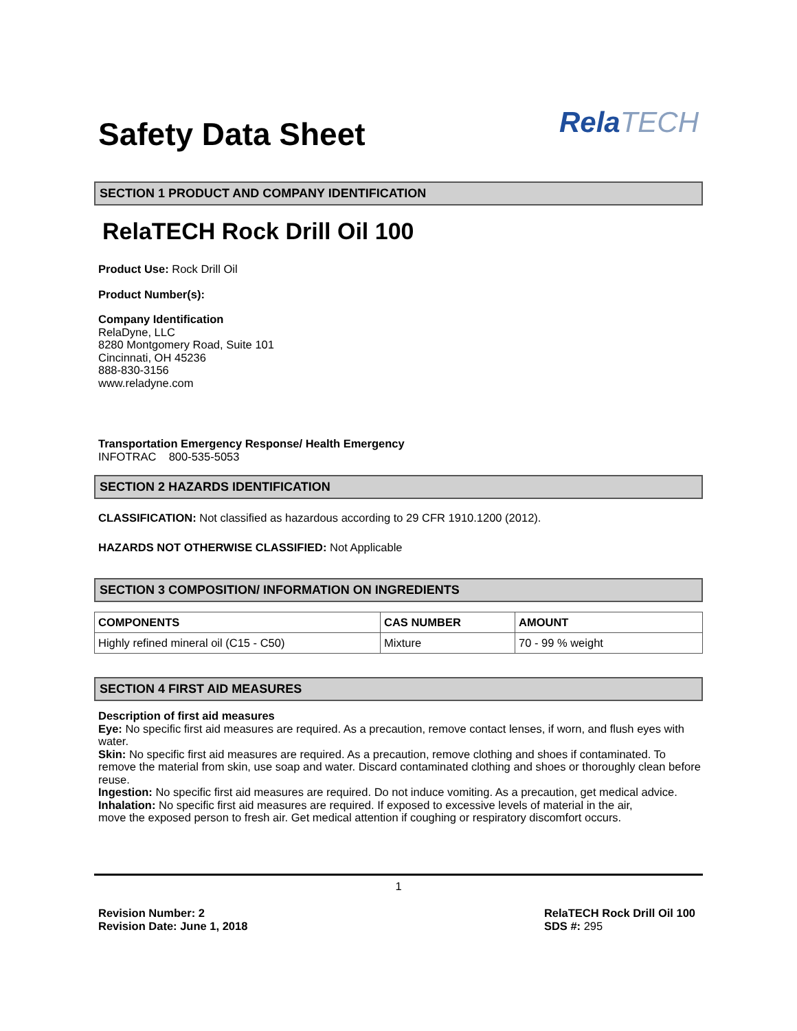Safety Data Sheet
RelaTECH
SECTION 1 PRODUCT AND COMPANY IDENTIFICATION
RelaTECH Rock Drill Oil 100
Product Use: Rock Drill Oil
Product Number(s):
Company Identification
RelaDyne, LLC
8280 Montgomery Road, Suite 101
Cincinnati, OH 45236
888-830-3156
www.reladyne.com
Transportation Emergency Response/ Health Emergency
INFOTRAC 800-535-5053
SECTION 2 HAZARDS IDENTIFICATION
CLASSIFICATION: Not classified as hazardous according to 29 CFR 1910.1200 (2012).
HAZARDS NOT OTHERWISE CLASSIFIED: Not Applicable
SECTION 3 COMPOSITION/ INFORMATION ON INGREDIENTS
| COMPONENTS | CAS NUMBER | AMOUNT |
| --- | --- | --- |
| Highly refined mineral oil (C15 - C50) | Mixture | 70 - 99 % weight |
SECTION 4 FIRST AID MEASURES
Description of first aid measures
Eye: No specific first aid measures are required. As a precaution, remove contact lenses, if worn, and flush eyes with water.
Skin: No specific first aid measures are required. As a precaution, remove clothing and shoes if contaminated. To remove the material from skin, use soap and water. Discard contaminated clothing and shoes or thoroughly clean before reuse.
Ingestion: No specific first aid measures are required. Do not induce vomiting. As a precaution, get medical advice.
Inhalation: No specific first aid measures are required. If exposed to excessive levels of material in the air,
move the exposed person to fresh air. Get medical attention if coughing or respiratory discomfort occurs.
1
Revision Number: 2
Revision Date: June 1, 2018
RelaTECH Rock Drill Oil 100
SDS #: 295